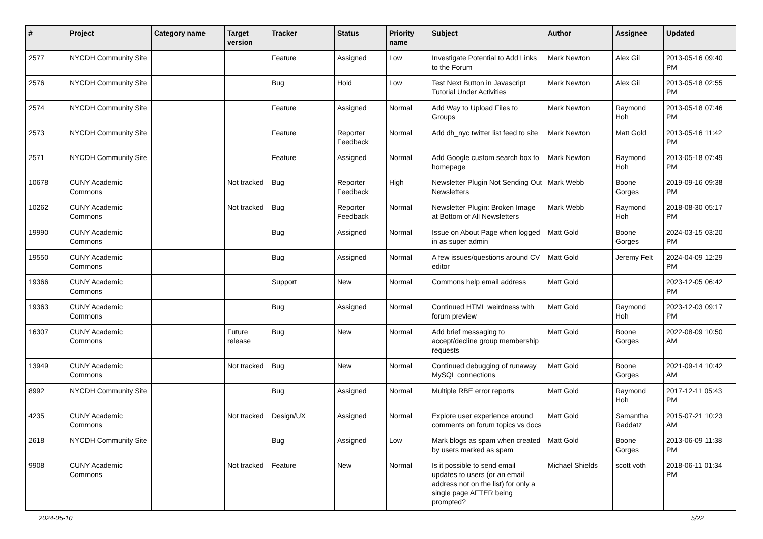| # | Project | Category name | Target version | Tracker | Status | Priority name | Subject | Author | Assignee | Updated |
| --- | --- | --- | --- | --- | --- | --- | --- | --- | --- | --- |
| 2577 | NYCDH Community Site | | | Feature | Assigned | Low | Investigate Potential to Add Links to the Forum | Mark Newton | Alex Gil | 2013-05-16 09:40 PM |
| 2576 | NYCDH Community Site | | | Bug | Hold | Low | Test Next Button in Javascript Tutorial Under Activities | Mark Newton | Alex Gil | 2013-05-18 02:55 PM |
| 2574 | NYCDH Community Site | | | Feature | Assigned | Normal | Add Way to Upload Files to Groups | Mark Newton | Raymond Hoh | 2013-05-18 07:46 PM |
| 2573 | NYCDH Community Site | | | Feature | Reporter Feedback | Normal | Add dh_nyc twitter list feed to site | Mark Newton | Matt Gold | 2013-05-16 11:42 PM |
| 2571 | NYCDH Community Site | | | Feature | Assigned | Normal | Add Google custom search box to homepage | Mark Newton | Raymond Hoh | 2013-05-18 07:49 PM |
| 10678 | CUNY Academic Commons | | Not tracked | Bug | Reporter Feedback | High | Newsletter Plugin Not Sending Out Newsletters | Mark Webb | Boone Gorges | 2019-09-16 09:38 PM |
| 10262 | CUNY Academic Commons | | Not tracked | Bug | Reporter Feedback | Normal | Newsletter Plugin: Broken Image at Bottom of All Newsletters | Mark Webb | Raymond Hoh | 2018-08-30 05:17 PM |
| 19990 | CUNY Academic Commons | | | Bug | Assigned | Normal | Issue on About Page when logged in as super admin | Matt Gold | Boone Gorges | 2024-03-15 03:20 PM |
| 19550 | CUNY Academic Commons | | | Bug | Assigned | Normal | A few issues/questions around CV editor | Matt Gold | Jeremy Felt | 2024-04-09 12:29 PM |
| 19366 | CUNY Academic Commons | | | Support | New | Normal | Commons help email address | Matt Gold | | 2023-12-05 06:42 PM |
| 19363 | CUNY Academic Commons | | | Bug | Assigned | Normal | Continued HTML weirdness with forum preview | Matt Gold | Raymond Hoh | 2023-12-03 09:17 PM |
| 16307 | CUNY Academic Commons | | Future release | Bug | New | Normal | Add brief messaging to accept/decline group membership requests | Matt Gold | Boone Gorges | 2022-08-09 10:50 AM |
| 13949 | CUNY Academic Commons | | Not tracked | Bug | New | Normal | Continued debugging of runaway MySQL connections | Matt Gold | Boone Gorges | 2021-09-14 10:42 AM |
| 8992 | NYCDH Community Site | | | Bug | Assigned | Normal | Multiple RBE error reports | Matt Gold | Raymond Hoh | 2017-12-11 05:43 PM |
| 4235 | CUNY Academic Commons | | Not tracked | Design/UX | Assigned | Normal | Explore user experience around comments on forum topics vs docs | Matt Gold | Samantha Raddatz | 2015-07-21 10:23 AM |
| 2618 | NYCDH Community Site | | | Bug | Assigned | Low | Mark blogs as spam when created by users marked as spam | Matt Gold | Boone Gorges | 2013-06-09 11:38 PM |
| 9908 | CUNY Academic Commons | | Not tracked | Feature | New | Normal | Is it possible to send email updates to users (or an email address not on the list) for only a single page AFTER being prompted? | Michael Shields | scott voth | 2018-06-11 01:34 PM |
2024-05-10 5/22